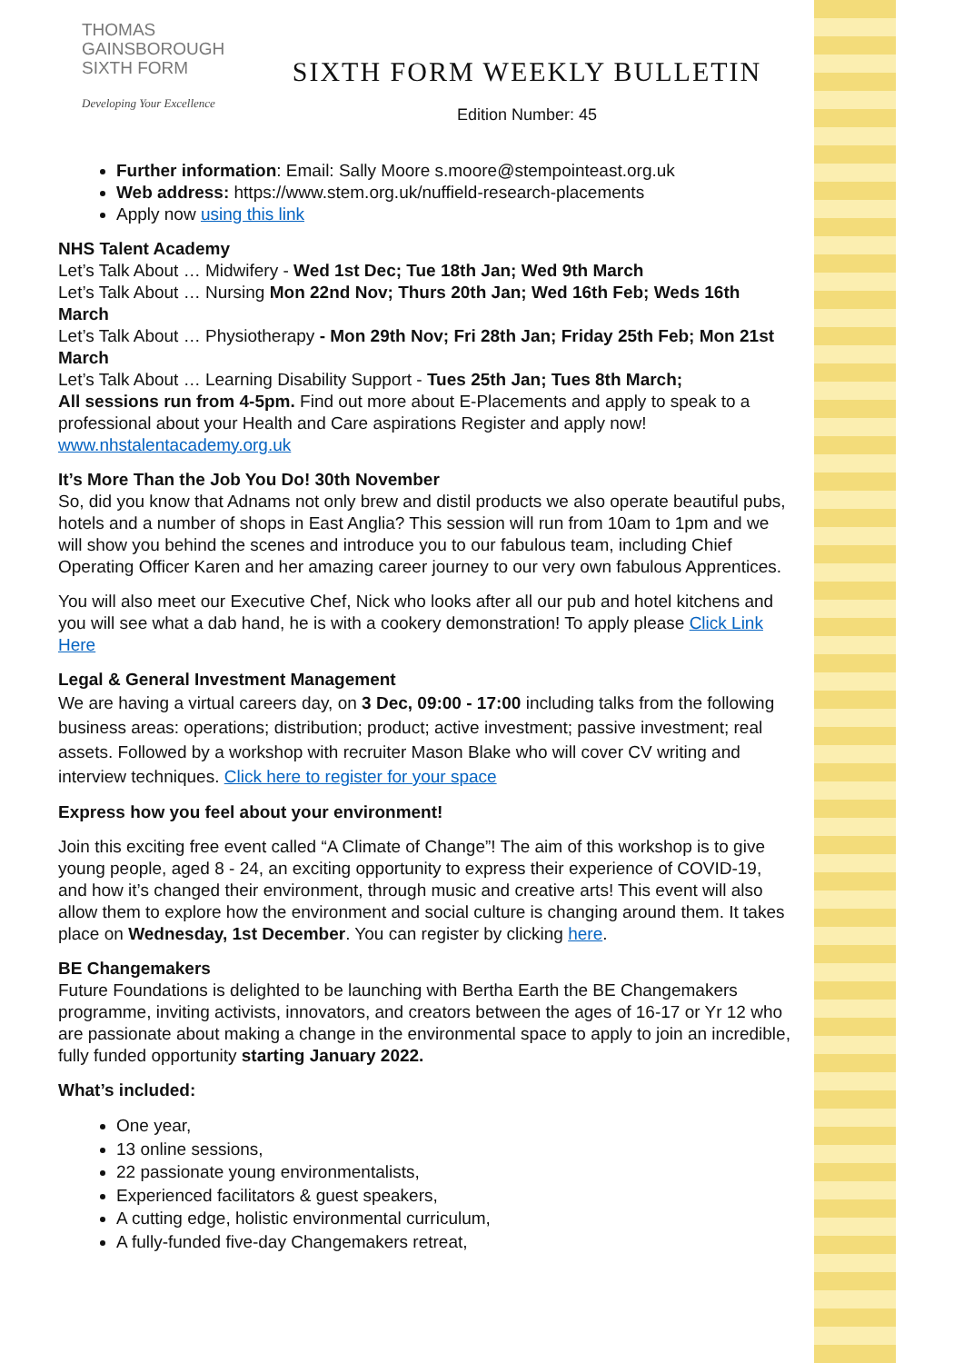THOMAS
GAINSBOROUGH
SIXTH FORM
Developing Your Excellence
SIXTH FORM WEEKLY BULLETIN
Edition Number: 45
Further information: Email: Sally Moore s.moore@stempointeast.org.uk
Web address: https://www.stem.org.uk/nuffield-research-placements
Apply now using this link
NHS Talent Academy
Let’s Talk About … Midwifery - Wed 1st Dec; Tue 18th Jan; Wed 9th March
Let’s Talk About … Nursing Mon 22nd Nov; Thurs 20th Jan; Wed 16th Feb; Weds 16th March
Let’s Talk About … Physiotherapy - Mon 29th Nov; Fri 28th Jan; Friday 25th Feb; Mon 21st March
Let’s Talk About … Learning Disability Support - Tues 25th Jan; Tues 8th March;
All sessions run from 4-5pm. Find out more about E-Placements and apply to speak to a professional about your Health and Care aspirations Register and apply now! www.nhstalentacademy.org.uk
It’s More Than the Job You Do! 30th November
So, did you know that Adnams not only brew and distil products we also operate beautiful pubs, hotels and a number of shops in East Anglia? This session will run from 10am to 1pm and we will show you behind the scenes and introduce you to our fabulous team, including Chief Operating Officer Karen and her amazing career journey to our very own fabulous Apprentices.
You will also meet our Executive Chef, Nick who looks after all our pub and hotel kitchens and you will see what a dab hand, he is with a cookery demonstration! To apply please Click Link Here
Legal & General Investment Management
We are having a virtual careers day, on 3 Dec, 09:00 - 17:00 including talks from the following business areas: operations; distribution; product; active investment; passive investment; real assets. Followed by a workshop with recruiter Mason Blake who will cover CV writing and interview techniques. Click here to register for your space
Express how you feel about your environment!
Join this exciting free event called “A Climate of Change”! The aim of this workshop is to give young people, aged 8 - 24, an exciting opportunity to express their experience of COVID-19, and how it’s changed their environment, through music and creative arts! This event will also allow them to explore how the environment and social culture is changing around them. It takes place on Wednesday, 1st December. You can register by clicking here.
BE Changemakers
Future Foundations is delighted to be launching with Bertha Earth the BE Changemakers programme, inviting activists, innovators, and creators between the ages of 16-17 or Yr 12 who are passionate about making a change in the environmental space to apply to join an incredible, fully funded opportunity starting January 2022.
What’s included:
One year,
13 online sessions,
22 passionate young environmentalists,
Experienced facilitators & guest speakers,
A cutting edge, holistic environmental curriculum,
A fully-funded five-day Changemakers retreat,